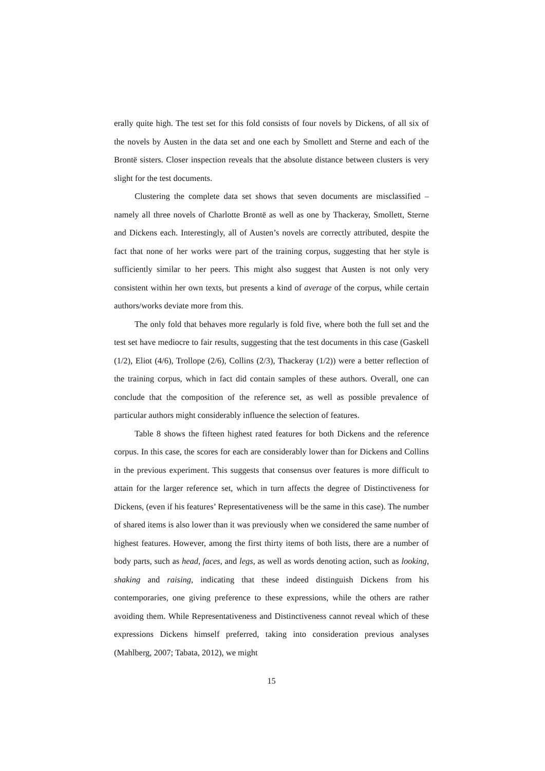erally quite high. The test set for this fold consists of four novels by Dickens, of all six of the novels by Austen in the data set and one each by Smollett and Sterne and each of the Brontë sisters. Closer inspection reveals that the absolute distance between clusters is very slight for the test documents.
Clustering the complete data set shows that seven documents are misclassified – namely all three novels of Charlotte Brontë as well as one by Thackeray, Smollett, Sterne and Dickens each. Interestingly, all of Austen’s novels are correctly attributed, despite the fact that none of her works were part of the training corpus, suggesting that her style is sufficiently similar to her peers. This might also suggest that Austen is not only very consistent within her own texts, but presents a kind of average of the corpus, while certain authors/works deviate more from this.
The only fold that behaves more regularly is fold five, where both the full set and the test set have mediocre to fair results, suggesting that the test documents in this case (Gaskell (1/2), Eliot (4/6), Trollope (2/6), Collins (2/3), Thackeray (1/2)) were a better reflection of the training corpus, which in fact did contain samples of these authors. Overall, one can conclude that the composition of the reference set, as well as possible prevalence of particular authors might considerably influence the selection of features.
Table 8 shows the fifteen highest rated features for both Dickens and the reference corpus. In this case, the scores for each are considerably lower than for Dickens and Collins in the previous experiment. This suggests that consensus over features is more difficult to attain for the larger reference set, which in turn affects the degree of Distinctiveness for Dickens, (even if his features’ Representativeness will be the same in this case). The number of shared items is also lower than it was previously when we considered the same number of highest features. However, among the first thirty items of both lists, there are a number of body parts, such as head, faces, and legs, as well as words denoting action, such as looking, shaking and raising, indicating that these indeed distinguish Dickens from his contemporaries, one giving preference to these expressions, while the others are rather avoiding them. While Representativeness and Distinctiveness cannot reveal which of these expressions Dickens himself preferred, taking into consideration previous analyses (Mahlberg, 2007; Tabata, 2012), we might
15